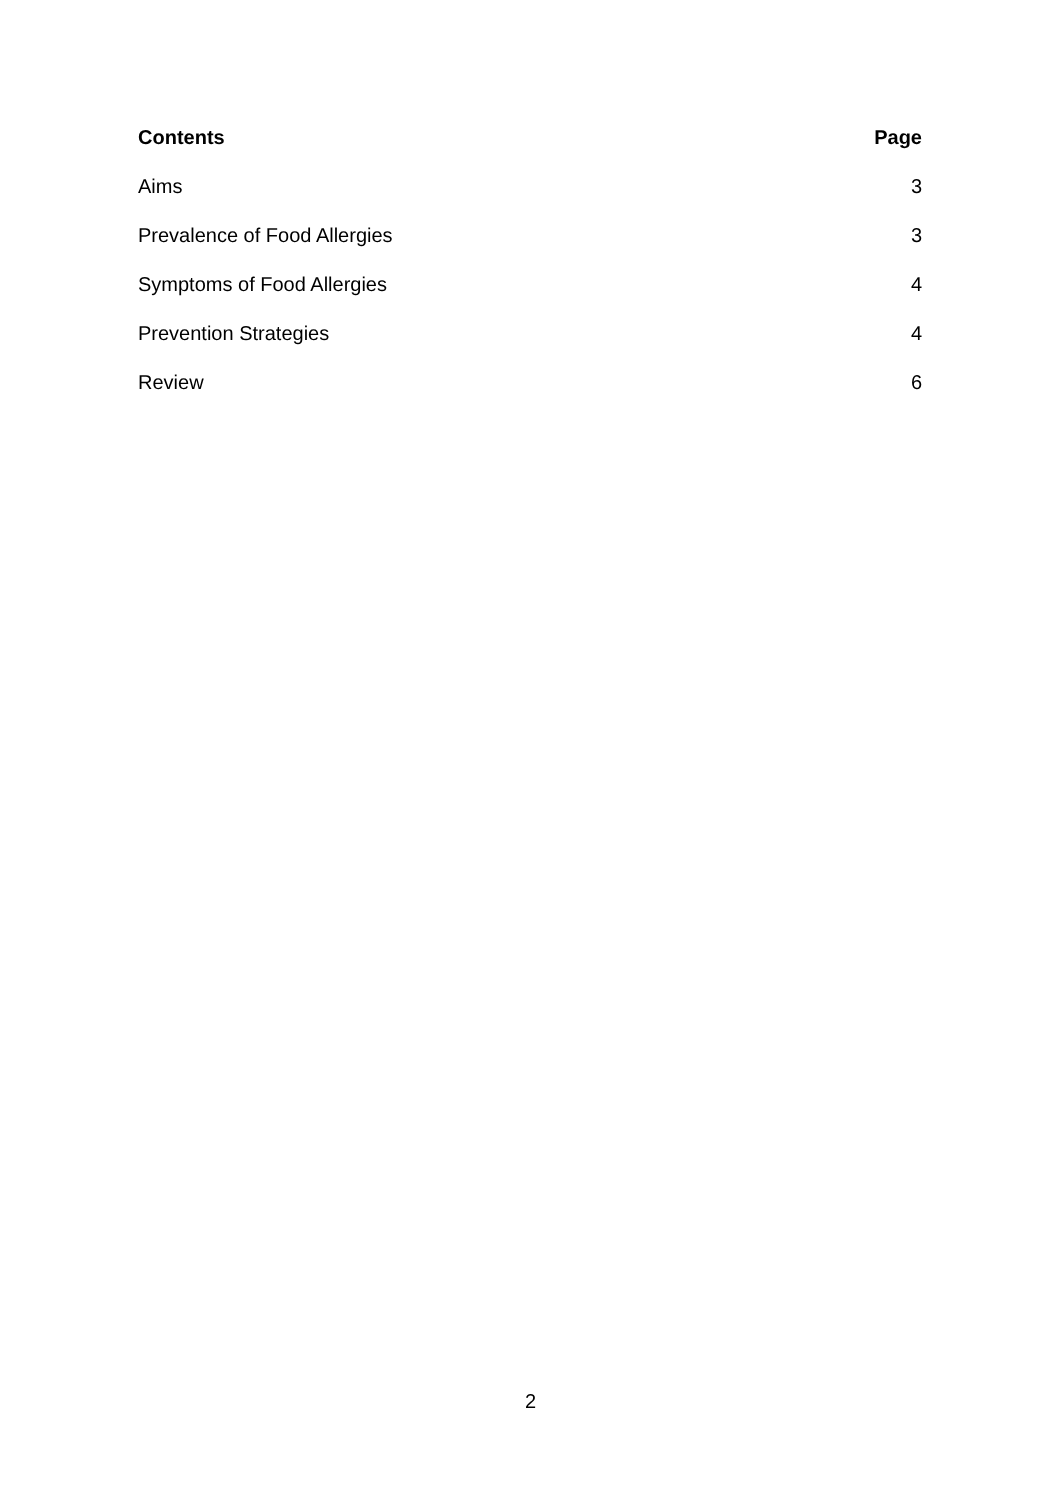| Contents | Page |
| --- | --- |
| Aims | 3 |
| Prevalence of Food Allergies | 3 |
| Symptoms of Food Allergies | 4 |
| Prevention Strategies | 4 |
| Review | 6 |
2